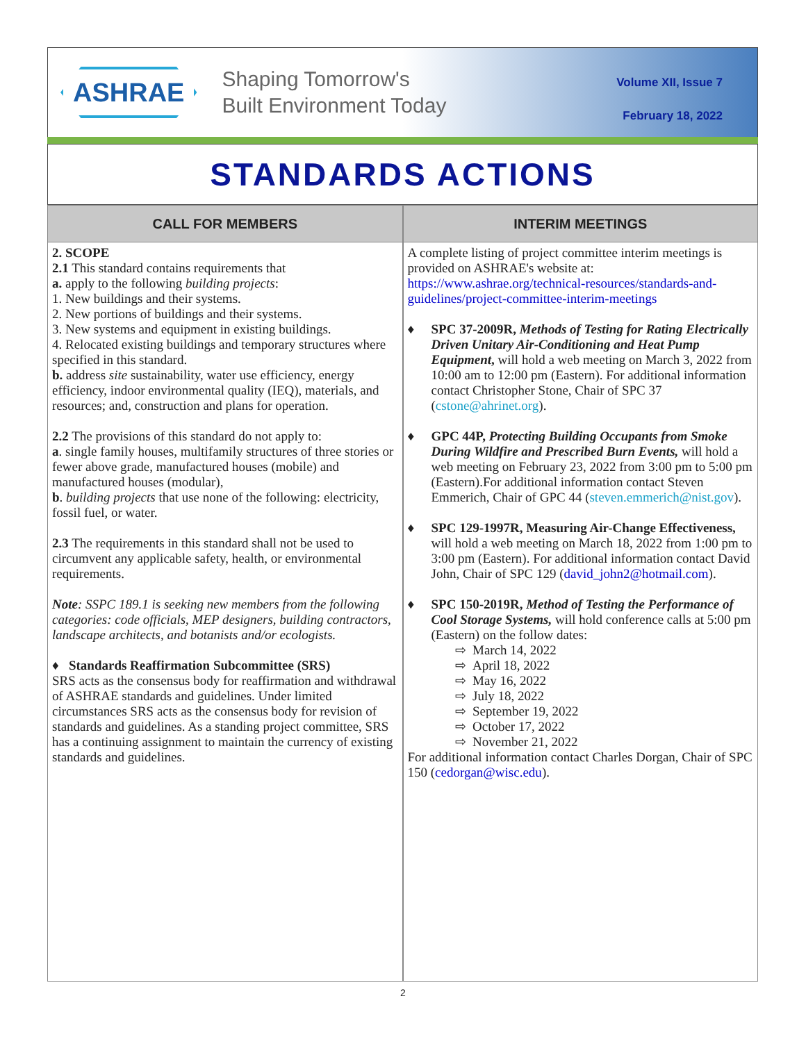ASHRAE
Shaping Tomorrow's
Built Environment Today
Volume XII, Issue 7
February 18, 2022
STANDARDS ACTIONS
CALL FOR MEMBERS
2. SCOPE
2.1 This standard contains requirements that
a. apply to the following building projects:
1. New buildings and their systems.
2. New portions of buildings and their systems.
3. New systems and equipment in existing buildings.
4. Relocated existing buildings and temporary structures where specified in this standard.
b. address site sustainability, water use efficiency, energy efficiency, indoor environmental quality (IEQ), materials, and resources; and, construction and plans for operation.
2.2 The provisions of this standard do not apply to:
a. single family houses, multifamily structures of three stories or fewer above grade, manufactured houses (mobile) and manufactured houses (modular),
b. building projects that use none of the following: electricity, fossil fuel, or water.
2.3 The requirements in this standard shall not be used to circumvent any applicable safety, health, or environmental requirements.
Note: SSPC 189.1 is seeking new members from the following categories: code officials, MEP designers, building contractors, landscape architects, and botanists and/or ecologists.
♦ Standards Reaffirmation Subcommittee (SRS)
SRS acts as the consensus body for reaffirmation and withdrawal of ASHRAE standards and guidelines. Under limited circumstances SRS acts as the consensus body for revision of standards and guidelines. As a standing project committee, SRS has a continuing assignment to maintain the currency of existing standards and guidelines.
INTERIM MEETINGS
A complete listing of project committee interim meetings is provided on ASHRAE's website at: https://www.ashrae.org/technical-resources/standards-and-guidelines/project-committee-interim-meetings
♦ SPC 37-2009R, Methods of Testing for Rating Electrically Driven Unitary Air-Conditioning and Heat Pump Equipment, will hold a web meeting on March 3, 2022 from 10:00 am to 12:00 pm (Eastern). For additional information contact Christopher Stone, Chair of SPC 37 (cstone@ahrinet.org).
♦ GPC 44P, Protecting Building Occupants from Smoke During Wildfire and Prescribed Burn Events, will hold a web meeting on February 23, 2022 from 3:00 pm to 5:00 pm (Eastern).For additional information contact Steven Emmerich, Chair of GPC 44 (steven.emmerich@nist.gov).
♦ SPC 129-1997R, Measuring Air-Change Effectiveness, will hold a web meeting on March 18, 2022 from 1:00 pm to 3:00 pm (Eastern). For additional information contact David John, Chair of SPC 129 (david_john2@hotmail.com).
♦ SPC 150-2019R, Method of Testing the Performance of Cool Storage Systems, will hold conference calls at 5:00 pm (Eastern) on the follow dates:
⇨ March 14, 2022
⇨ April 18, 2022
⇨ May 16, 2022
⇨ July 18, 2022
⇨ September 19, 2022
⇨ October 17, 2022
⇨ November 21, 2022
For additional information contact Charles Dorgan, Chair of SPC 150 (cedorgan@wisc.edu).
2